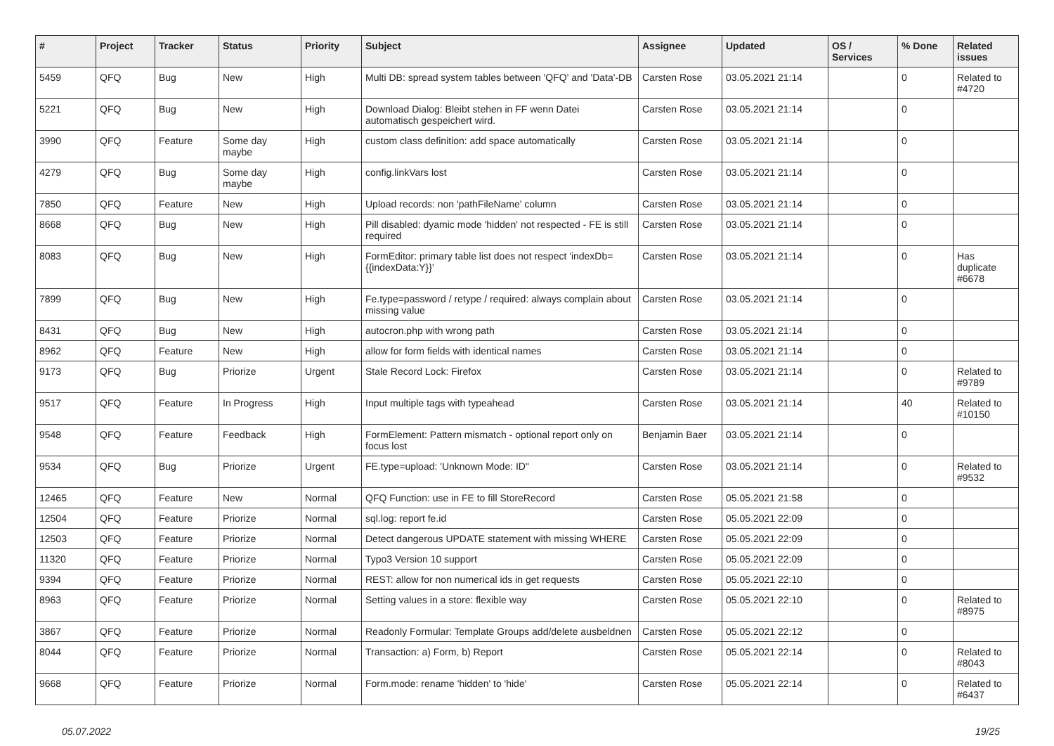| # | Project | Tracker | Status | Priority | Subject | Assignee | Updated | OS / Services | % Done | Related issues |
| --- | --- | --- | --- | --- | --- | --- | --- | --- | --- | --- |
| 5459 | QFQ | Bug | New | High | Multi DB: spread system tables between 'QFQ' and 'Data'-DB | Carsten Rose | 03.05.2021 21:14 | | 0 | Related to #4720 |
| 5221 | QFQ | Bug | New | High | Download Dialog: Bleibt stehen in FF wenn Datei automatisch gespeichert wird. | Carsten Rose | 03.05.2021 21:14 | | 0 | |
| 3990 | QFQ | Feature | Some day maybe | High | custom class definition: add space automatically | Carsten Rose | 03.05.2021 21:14 | | 0 | |
| 4279 | QFQ | Bug | Some day maybe | High | config.linkVars lost | Carsten Rose | 03.05.2021 21:14 | | 0 | |
| 7850 | QFQ | Feature | New | High | Upload records: non 'pathFileName' column | Carsten Rose | 03.05.2021 21:14 | | 0 | |
| 8668 | QFQ | Bug | New | High | Pill disabled: dyamic mode 'hidden' not respected - FE is still required | Carsten Rose | 03.05.2021 21:14 | | 0 | |
| 8083 | QFQ | Bug | New | High | FormEditor: primary table list does not respect 'indexDb={{indexData:Y}}' | Carsten Rose | 03.05.2021 21:14 | | 0 | Has duplicate #6678 |
| 7899 | QFQ | Bug | New | High | Fe.type=password / retype / required: always complain about missing value | Carsten Rose | 03.05.2021 21:14 | | 0 | |
| 8431 | QFQ | Bug | New | High | autocron.php with wrong path | Carsten Rose | 03.05.2021 21:14 | | 0 | |
| 8962 | QFQ | Feature | New | High | allow for form fields with identical names | Carsten Rose | 03.05.2021 21:14 | | 0 | |
| 9173 | QFQ | Bug | Priorize | Urgent | Stale Record Lock: Firefox | Carsten Rose | 03.05.2021 21:14 | | 0 | Related to #9789 |
| 9517 | QFQ | Feature | In Progress | High | Input multiple tags with typeahead | Carsten Rose | 03.05.2021 21:14 | | 40 | Related to #10150 |
| 9548 | QFQ | Feature | Feedback | High | FormElement: Pattern mismatch - optional report only on focus lost | Benjamin Baer | 03.05.2021 21:14 | | 0 | |
| 9534 | QFQ | Bug | Priorize | Urgent | FE.type=upload: 'Unknown Mode: ID" | Carsten Rose | 03.05.2021 21:14 | | 0 | Related to #9532 |
| 12465 | QFQ | Feature | New | Normal | QFQ Function: use in FE to fill StoreRecord | Carsten Rose | 05.05.2021 21:58 | | 0 | |
| 12504 | QFQ | Feature | Priorize | Normal | sql.log: report fe.id | Carsten Rose | 05.05.2021 22:09 | | 0 | |
| 12503 | QFQ | Feature | Priorize | Normal | Detect dangerous UPDATE statement with missing WHERE | Carsten Rose | 05.05.2021 22:09 | | 0 | |
| 11320 | QFQ | Feature | Priorize | Normal | Typo3 Version 10 support | Carsten Rose | 05.05.2021 22:09 | | 0 | |
| 9394 | QFQ | Feature | Priorize | Normal | REST: allow for non numerical ids in get requests | Carsten Rose | 05.05.2021 22:10 | | 0 | |
| 8963 | QFQ | Feature | Priorize | Normal | Setting values in a store: flexible way | Carsten Rose | 05.05.2021 22:10 | | 0 | Related to #8975 |
| 3867 | QFQ | Feature | Priorize | Normal | Readonly Formular: Template Groups add/delete ausbeldnen | Carsten Rose | 05.05.2021 22:12 | | 0 | |
| 8044 | QFQ | Feature | Priorize | Normal | Transaction: a) Form, b) Report | Carsten Rose | 05.05.2021 22:14 | | 0 | Related to #8043 |
| 9668 | QFQ | Feature | Priorize | Normal | Form.mode: rename 'hidden' to 'hide' | Carsten Rose | 05.05.2021 22:14 | | 0 | Related to #6437 |
05.07.2022 19/25